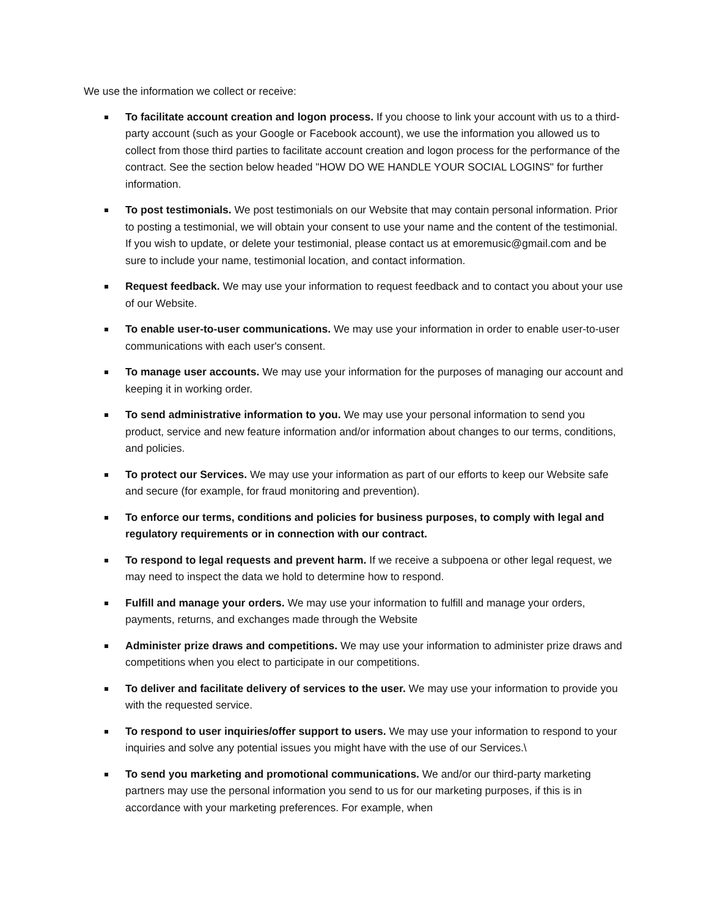We use the information we collect or receive:
To facilitate account creation and logon process. If you choose to link your account with us to a third-party account (such as your Google or Facebook account), we use the information you allowed us to collect from those third parties to facilitate account creation and logon process for the performance of the contract. See the section below headed "HOW DO WE HANDLE YOUR SOCIAL LOGINS" for further information.
To post testimonials. We post testimonials on our Website that may contain personal information. Prior to posting a testimonial, we will obtain your consent to use your name and the content of the testimonial. If you wish to update, or delete your testimonial, please contact us at emoremusic@gmail.com and be sure to include your name, testimonial location, and contact information.
Request feedback. We may use your information to request feedback and to contact you about your use of our Website.
To enable user-to-user communications. We may use your information in order to enable user-to-user communications with each user's consent.
To manage user accounts. We may use your information for the purposes of managing our account and keeping it in working order.
To send administrative information to you. We may use your personal information to send you product, service and new feature information and/or information about changes to our terms, conditions, and policies.
To protect our Services. We may use your information as part of our efforts to keep our Website safe and secure (for example, for fraud monitoring and prevention).
To enforce our terms, conditions and policies for business purposes, to comply with legal and regulatory requirements or in connection with our contract.
To respond to legal requests and prevent harm. If we receive a subpoena or other legal request, we may need to inspect the data we hold to determine how to respond.
Fulfill and manage your orders. We may use your information to fulfill and manage your orders, payments, returns, and exchanges made through the Website
Administer prize draws and competitions. We may use your information to administer prize draws and competitions when you elect to participate in our competitions.
To deliver and facilitate delivery of services to the user. We may use your information to provide you with the requested service.
To respond to user inquiries/offer support to users. We may use your information to respond to your inquiries and solve any potential issues you might have with the use of our Services.\
To send you marketing and promotional communications. We and/or our third-party marketing partners may use the personal information you send to us for our marketing purposes, if this is in accordance with your marketing preferences. For example, when